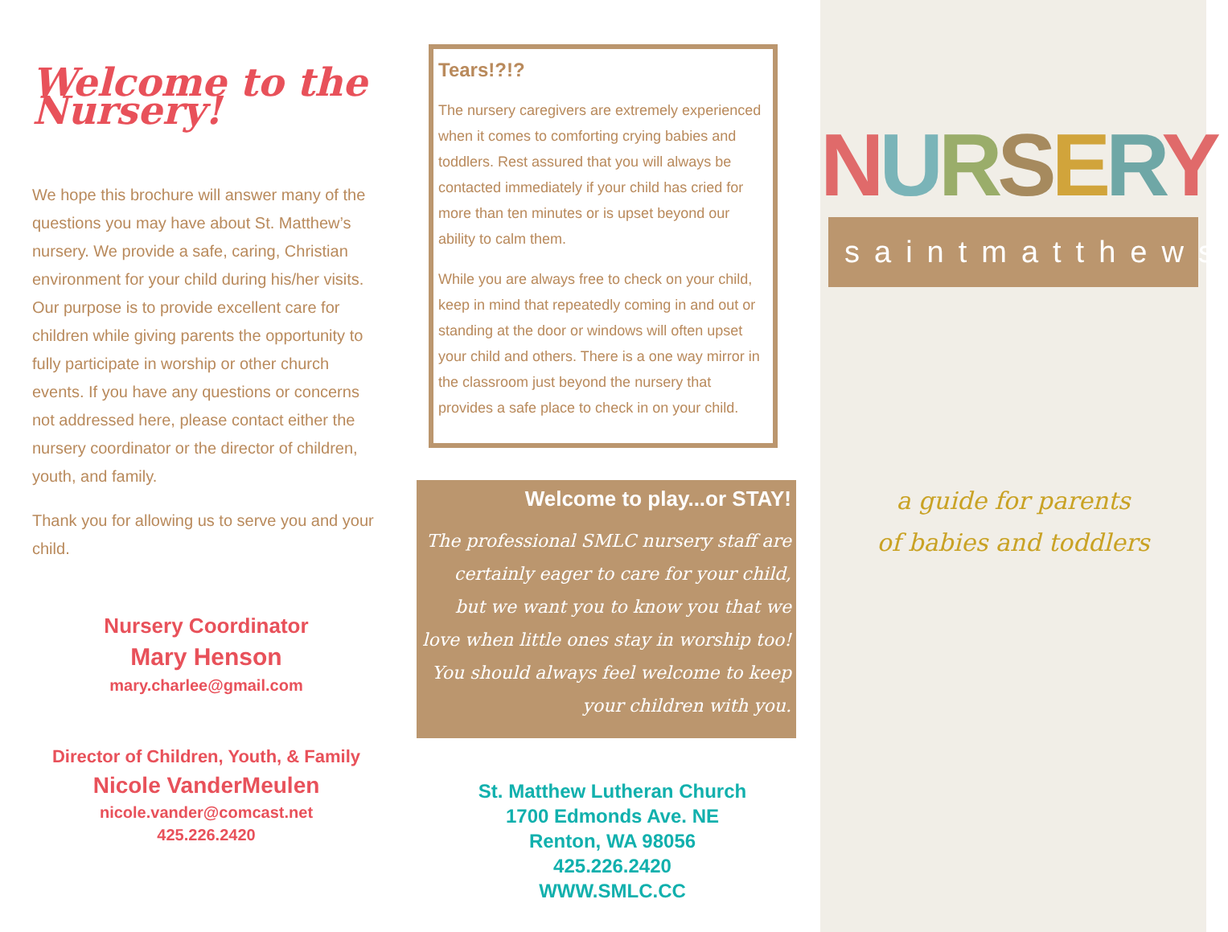Welcome to the Nursery!
We hope this brochure will answer many of the questions you may have about St. Matthew’s nursery. We provide a safe, caring, Christian environment for your child during his/her visits. Our purpose is to provide excellent care for children while giving parents the opportunity to fully participate in worship or other church events. If you have any questions or concerns not addressed here, please contact either the nursery coordinator or the director of children, youth, and family.
Thank you for allowing us to serve you and your child.
Nursery Coordinator
Mary Henson
mary.charlee@gmail.com
Director of Children, Youth, & Family
Nicole VanderMeulen
nicole.vander@comcast.net
425.226.2420
Tears!?!?
The nursery caregivers are extremely experienced when it comes to comforting crying babies and toddlers. Rest assured that you will always be contacted immediately if your child has cried for more than ten minutes or is upset beyond our ability to calm them.
While you are always free to check on your child, keep in mind that repeatedly coming in and out or standing at the door or windows will often upset your child and others. There is a one way mirror in the classroom just beyond the nursery that provides a safe place to check in on your child.
Welcome to play...or STAY!
The professional SMLC nursery staff are certainly eager to care for your child, but we want you to know you that we love when little ones stay in worship too! You should always feel welcome to keep your children with you.
St. Matthew Lutheran Church
1700 Edmonds Ave. NE
Renton, WA 98056
425.226.2420
WWW.SMLC.CC
NURSERY
saintmatthews
a guide for parents
of babies and toddlers